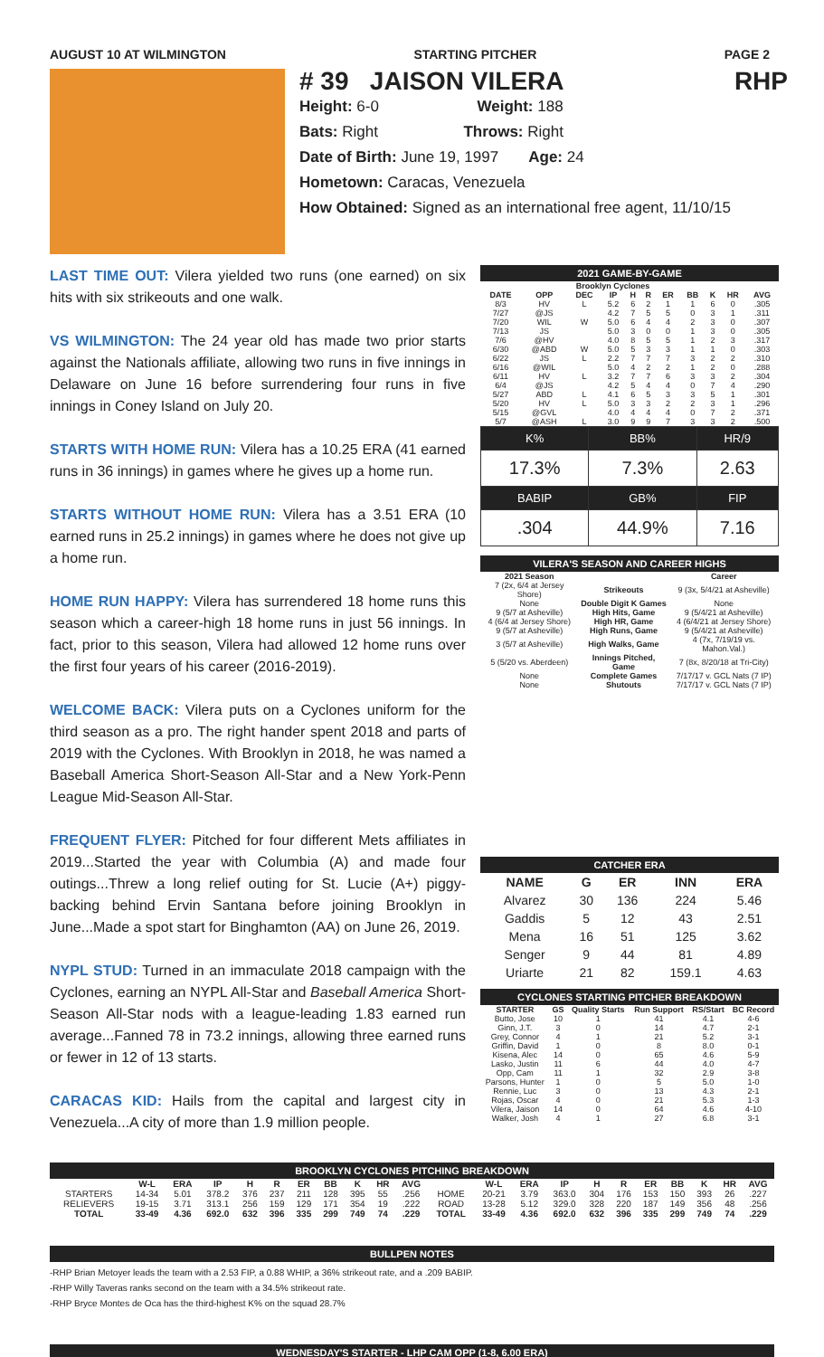AUGUST 10 AT WILMINGTON STARTING PITCHER PAGE 2
# 39 JAISON VILERA RHP
Height: 6-0 Weight: 188
Bats: Right Throws: Right
Date of Birth: June 19, 1997 Age: 24
Hometown: Caracas, Venezuela
How Obtained: Signed as an international free agent, 11/10/15
LAST TIME OUT: Vilera yielded two runs (one earned) on six hits with six strikeouts and one walk.
VS WILMINGTON: The 24 year old has made two prior starts against the Nationals affiliate, allowing two runs in five innings in Delaware on June 16 before surrendering four runs in five innings in Coney Island on July 20.
STARTS WITH HOME RUN: Vilera has a 10.25 ERA (41 earned runs in 36 innings) in games where he gives up a home run.
STARTS WITHOUT HOME RUN: Vilera has a 3.51 ERA (10 earned runs in 25.2 innings) in games where he does not give up a home run.
HOME RUN HAPPY: Vilera has surrendered 18 home runs this season which a career-high 18 home runs in just 56 innings. In fact, prior to this season, Vilera had allowed 12 home runs over the first four years of his career (2016-2019).
WELCOME BACK: Vilera puts on a Cyclones uniform for the third season as a pro. The right hander spent 2018 and parts of 2019 with the Cyclones. With Brooklyn in 2018, he was named a Baseball America Short-Season All-Star and a New York-Penn League Mid-Season All-Star.
FREQUENT FLYER: Pitched for four different Mets affiliates in 2019...Started the year with Columbia (A) and made four outings...Threw a long relief outing for St. Lucie (A+) piggy-backing behind Ervin Santana before joining Brooklyn in June...Made a spot start for Binghamton (AA) on June 26, 2019.
NYPL STUD: Turned in an immaculate 2018 campaign with the Cyclones, earning an NYPL All-Star and Baseball America Short-Season All-Star nods with a league-leading 1.83 earned run average...Fanned 78 in 73.2 innings, allowing three earned runs or fewer in 12 of 13 starts.
CARACAS KID: Hails from the capital and largest city in Venezuela...A city of more than 1.9 million people.
2021 GAME-BY-GAME
| Brooklyn Cyclones | | | | | | | | | | |
| --- | --- | --- | --- | --- | --- | --- | --- | --- | --- | --- |
| DATE | OPP | DEC | IP | H | R | ER | BB | K | HR | AVG |
| 8/3 | HV | L | 5.2 | 6 | 2 | 1 | 1 | 6 | 0 | .305 |
| 7/27 | @JS | | 4.2 | 7 | 5 | 5 | 0 | 3 | 1 | .311 |
| 7/20 | WIL | W | 5.0 | 6 | 4 | 4 | 2 | 3 | 0 | .307 |
| 7/13 | JS | | 5.0 | 3 | 0 | 0 | 1 | 3 | 0 | .305 |
| 7/6 | @HV | | 4.0 | 8 | 5 | 5 | 1 | 2 | 3 | .317 |
| 6/30 | @ABD | W | 5.0 | 5 | 3 | 3 | 1 | 1 | 0 | .303 |
| 6/22 | JS | L | 2.2 | 7 | 7 | 7 | 3 | 2 | 2 | .310 |
| 6/16 | @WIL | | 5.0 | 4 | 2 | 2 | 1 | 2 | 0 | .288 |
| 6/11 | HV | L | 3.2 | 7 | 7 | 6 | 3 | 3 | 2 | .304 |
| 6/4 | @JS | | 4.2 | 5 | 4 | 4 | 0 | 7 | 4 | .290 |
| 5/27 | ABD | L | 4.1 | 6 | 5 | 3 | 3 | 5 | 1 | .301 |
| 5/20 | HV | L | 5.0 | 3 | 3 | 2 | 2 | 3 | 1 | .296 |
| 5/15 | @GVL | | 4.0 | 4 | 4 | 4 | 0 | 7 | 2 | .371 |
| 5/7 | @ASH | L | 3.0 | 9 | 9 | 7 | 3 | 3 | 2 | .500 |
| K% | BB% | HR/9 |
| 17.3% | 7.3% | 2.63 |
| BABIP | GB% | FIP |
| .304 | 44.9% | 7.16 |
VILERA'S SEASON AND CAREER HIGHS
| 2021 Season | | Career |
| --- | --- | --- |
| 7 (2x, 6/4 at Jersey Shore) | Strikeouts | 9 (3x, 5/4/21 at Asheville) |
| None | Double Digit K Games | None |
| 9 (5/7 at Asheville) | High Hits, Game | 9 (5/4/21 at Asheville) |
| 4 (6/4 at Jersey Shore) | High HR, Game | 4 (6/4/21 at Jersey Shore) |
| 9 (5/7 at Asheville) | High Runs, Game | 9 (5/4/21 at Asheville) |
| 3 (5/7 at Asheville) | High Walks, Game | 4 (7x, 7/19/19 vs. Mahon.Val.) |
| 5 (5/20 vs. Aberdeen) | Innings Pitched, Game | 7 (8x, 8/20/18 at Tri-City) |
| None | Complete Games | 7/17/17 v. GCL Nats (7 IP) |
| None | Shutouts | 7/17/17 v. GCL Nats (7 IP) |
CATCHER ERA
| NAME | G | ER | INN | ERA |
| --- | --- | --- | --- | --- |
| Alvarez | 30 | 136 | 224 | 5.46 |
| Gaddis | 5 | 12 | 43 | 2.51 |
| Mena | 16 | 51 | 125 | 3.62 |
| Senger | 9 | 44 | 81 | 4.89 |
| Uriarte | 21 | 82 | 159.1 | 4.63 |
CYCLONES STARTING PITCHER BREAKDOWN
| STARTER | GS | Quality Starts | Run Support | RS/Start | BC Record |
| --- | --- | --- | --- | --- | --- |
| Butto, Jose | 10 | 1 | 41 | 4.1 | 4-6 |
| Ginn, J.T. | 3 | 0 | 14 | 4.7 | 2-1 |
| Grey, Connor | 4 | 1 | 21 | 5.2 | 3-1 |
| Griffin, David | 1 | 0 | 8 | 8.0 | 0-1 |
| Kisena, Alec | 14 | 0 | 65 | 4.6 | 5-9 |
| Lasko, Justin | 11 | 6 | 44 | 4.0 | 4-7 |
| Opp, Cam | 11 | 1 | 32 | 2.9 | 3-8 |
| Parsons, Hunter | 1 | 0 | 5 | 5.0 | 1-0 |
| Rennie, Luc | 3 | 0 | 13 | 4.3 | 2-1 |
| Rojas, Oscar | 4 | 0 | 21 | 5.3 | 1-3 |
| Vilera, Jaison | 14 | 0 | 64 | 4.6 | 4-10 |
| Walker, Josh | 4 | 1 | 27 | 6.8 | 3-1 |
BROOKLYN CYCLONES PITCHING BREAKDOWN
| | W-L | ERA | IP | H | R | ER | BB | K | HR | AVG | | W-L | ERA | IP | H | R | ER | BB | K | HR | AVG |
| --- | --- | --- | --- | --- | --- | --- | --- | --- | --- | --- | --- | --- | --- | --- | --- | --- | --- | --- | --- | --- | --- |
| STARTERS | 14-34 | 5.01 | 378.2 | 376 | 237 | 211 | 128 | 395 | 55 | .256 | HOME | 20-21 | 3.79 | 363.0 | 304 | 176 | 153 | 150 | 393 | 26 | .227 |
| RELIEVERS | 19-15 | 3.71 | 313.1 | 256 | 159 | 129 | 171 | 354 | 19 | .222 | ROAD | 13-28 | 5.12 | 329.0 | 328 | 220 | 187 | 149 | 356 | 48 | .256 |
| TOTAL | 33-49 | 4.36 | 692.0 | 632 | 396 | 335 | 299 | 749 | 74 | .229 | TOTAL | 33-49 | 4.36 | 692.0 | 632 | 396 | 335 | 299 | 749 | 74 | .229 |
BULLPEN NOTES
-RHP Brian Metoyer leads the team with a 2.53 FIP, a 0.88 WHIP, a 36% strikeout rate, and a .209 BABIP.
-RHP Willy Taveras ranks second on the team with a 34.5% strikeout rate.
-RHP Bryce Montes de Oca has the third-highest K% on the squad 28.7%
WEDNESDAY'S STARTER - LHP CAM OPP (1-8, 6.00 ERA)